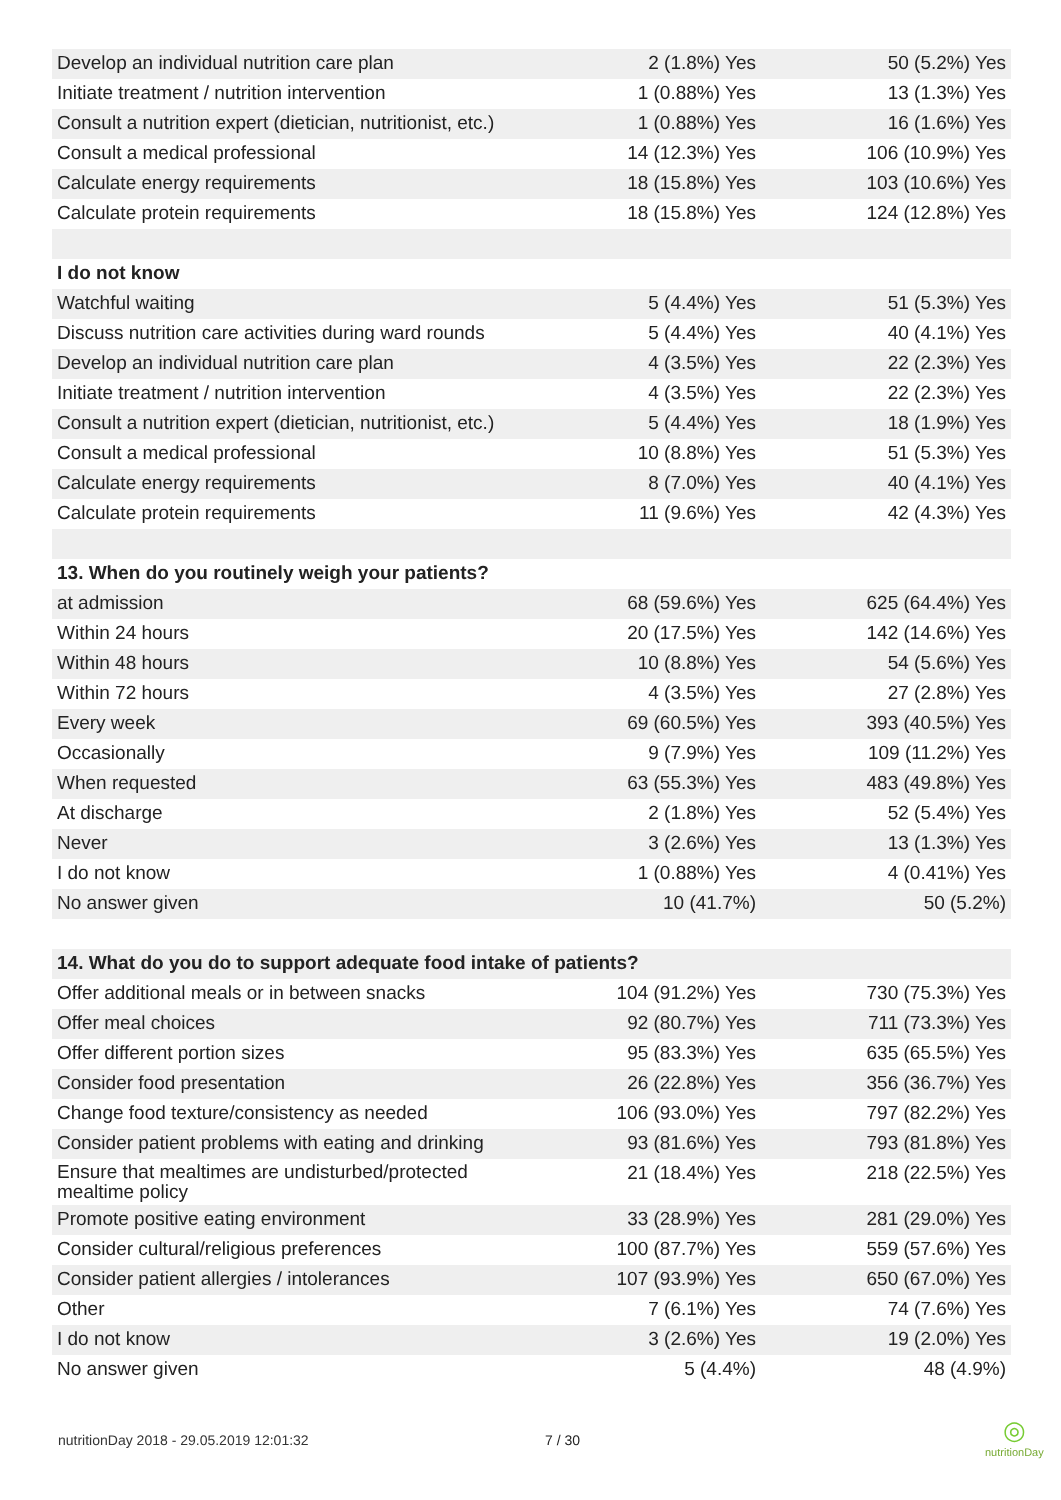| Develop an individual nutrition care plan | 2 (1.8%) Yes | 50 (5.2%) Yes |
| Initiate treatment / nutrition intervention | 1 (0.88%) Yes | 13 (1.3%) Yes |
| Consult a nutrition expert (dietician, nutritionist, etc.) | 1 (0.88%) Yes | 16 (1.6%) Yes |
| Consult a medical professional | 14 (12.3%) Yes | 106 (10.9%) Yes |
| Calculate energy requirements | 18 (15.8%) Yes | 103 (10.6%) Yes |
| Calculate protein requirements | 18 (15.8%) Yes | 124 (12.8%) Yes |
| I do not know | | |
| Watchful waiting | 5 (4.4%) Yes | 51 (5.3%) Yes |
| Discuss nutrition care activities during ward rounds | 5 (4.4%) Yes | 40 (4.1%) Yes |
| Develop an individual nutrition care plan | 4 (3.5%) Yes | 22 (2.3%) Yes |
| Initiate treatment / nutrition intervention | 4 (3.5%) Yes | 22 (2.3%) Yes |
| Consult a nutrition expert (dietician, nutritionist, etc.) | 5 (4.4%) Yes | 18 (1.9%) Yes |
| Consult a medical professional | 10 (8.8%) Yes | 51 (5.3%) Yes |
| Calculate energy requirements | 8 (7.0%) Yes | 40 (4.1%) Yes |
| Calculate protein requirements | 11 (9.6%) Yes | 42 (4.3%) Yes |
| 13. When do you routinely weigh your patients? | | |
| at admission | 68 (59.6%) Yes | 625 (64.4%) Yes |
| Within 24 hours | 20 (17.5%) Yes | 142 (14.6%) Yes |
| Within 48 hours | 10 (8.8%) Yes | 54 (5.6%) Yes |
| Within 72 hours | 4 (3.5%) Yes | 27 (2.8%) Yes |
| Every week | 69 (60.5%) Yes | 393 (40.5%) Yes |
| Occasionally | 9 (7.9%) Yes | 109 (11.2%) Yes |
| When requested | 63 (55.3%) Yes | 483 (49.8%) Yes |
| At discharge | 2 (1.8%) Yes | 52 (5.4%) Yes |
| Never | 3 (2.6%) Yes | 13 (1.3%) Yes |
| I do not know | 1 (0.88%) Yes | 4 (0.41%) Yes |
| No answer given | 10 (41.7%) | 50 (5.2%) |
| 14. What do you do to support adequate food intake of patients? | | |
| Offer additional meals or in between snacks | 104 (91.2%) Yes | 730 (75.3%) Yes |
| Offer meal choices | 92 (80.7%) Yes | 711 (73.3%) Yes |
| Offer different portion sizes | 95 (83.3%) Yes | 635 (65.5%) Yes |
| Consider food presentation | 26 (22.8%) Yes | 356 (36.7%) Yes |
| Change food texture/consistency as needed | 106 (93.0%) Yes | 797 (82.2%) Yes |
| Consider patient problems with eating and drinking | 93 (81.6%) Yes | 793 (81.8%) Yes |
| Ensure that mealtimes are undisturbed/protected mealtime policy | 21 (18.4%) Yes | 218 (22.5%) Yes |
| Promote positive eating environment | 33 (28.9%) Yes | 281 (29.0%) Yes |
| Consider cultural/religious preferences | 100 (87.7%) Yes | 559 (57.6%) Yes |
| Consider patient allergies / intolerances | 107 (93.9%) Yes | 650 (67.0%) Yes |
| Other | 7 (6.1%) Yes | 74 (7.6%) Yes |
| I do not know | 3 (2.6%) Yes | 19 (2.0%) Yes |
| No answer given | 5 (4.4%) | 48 (4.9%) |
nutritionDay 2018 - 29.05.2019 12:01:32
7 / 30
◎
nutritionDay